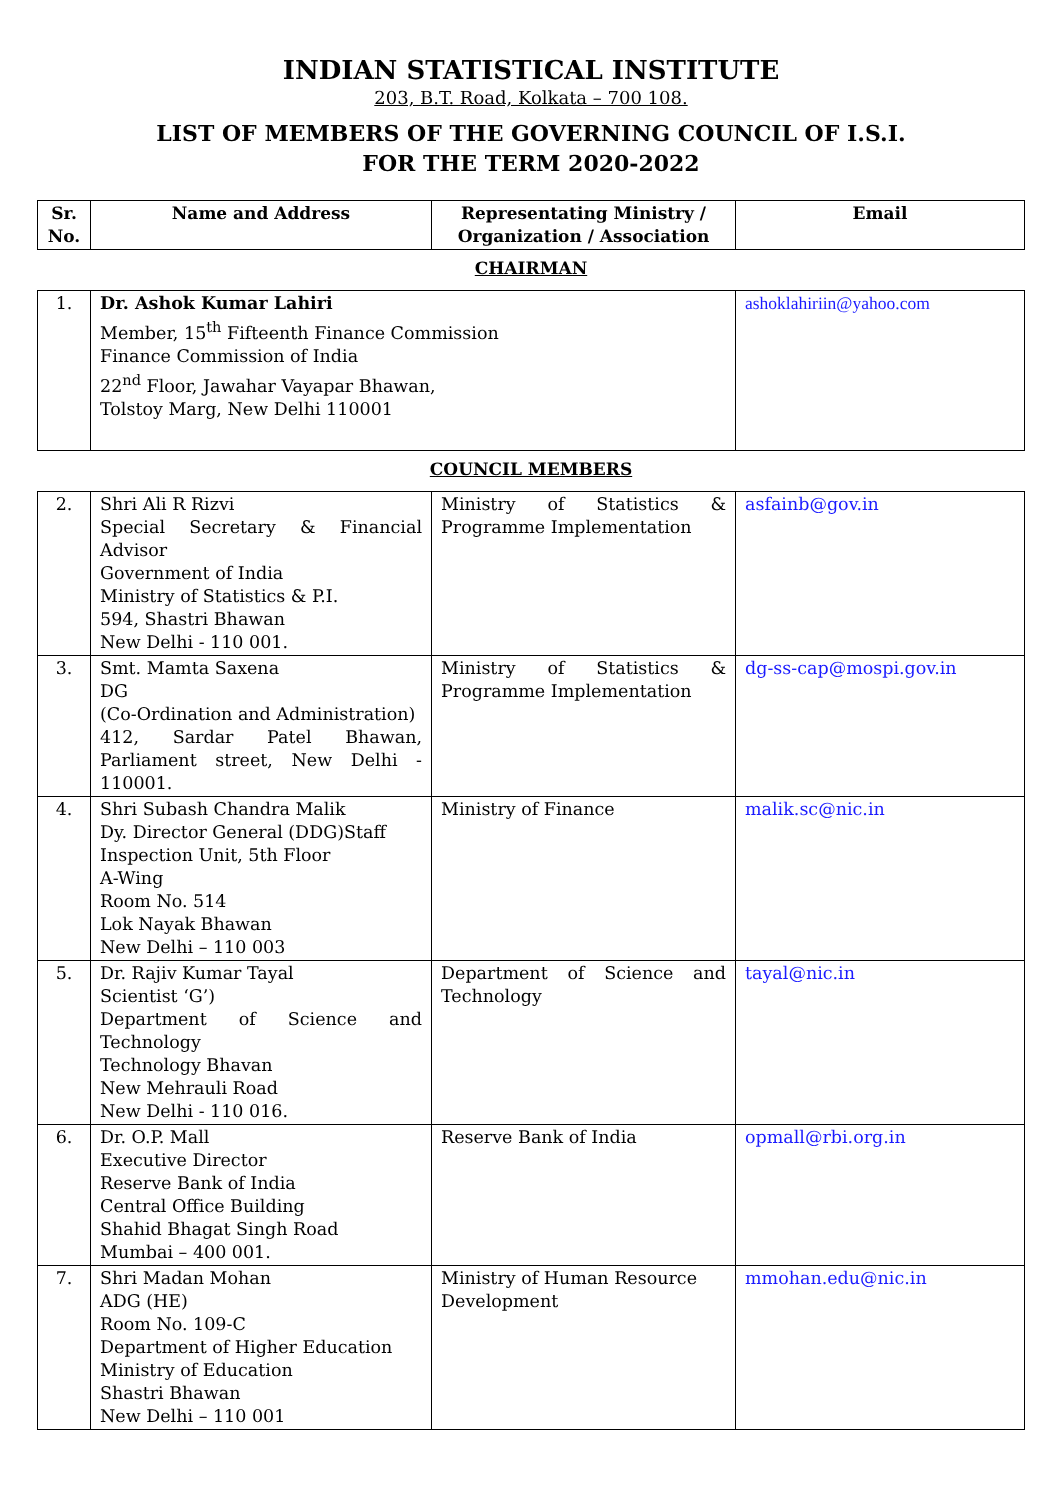INDIAN STATISTICAL INSTITUTE
203, B.T. Road, Kolkata – 700 108.
LIST OF MEMBERS OF THE GOVERNING COUNCIL OF I.S.I.
FOR THE TERM 2020-2022
| Sr. No. | Name and Address | Representating Ministry / Organization / Association | Email |
| --- | --- | --- | --- |
CHAIRMAN
| 1. | Dr. Ashok Kumar Lahiri Member, 15<sup>th</sup> Fifteenth Finance Commission Finance Commission of India 22<sup>nd</sup> Floor, Jawahar Vayapar Bhawan, Tolstoy Marg, New Delhi 110001 | ashoklahiriin@yahoo.com |
COUNCIL MEMBERS
| 2. | Shri Ali R Rizvi Special Secretary & Financial Advisor Government of India Ministry of Statistics & P.I. 594, Shastri Bhawan New Delhi - 110 001. | Ministry of Statistics & Programme Implementation | asfainb@gov.in |
| 3. | Smt. Mamta Saxena DG (Co-Ordination and Administration) 412, Sardar Patel Bhawan, Parliament street, New Delhi - 110001. | Ministry of Statistics & Programme Implementation | dg-ss-cap@mospi.gov.in |
| 4. | Shri Subash Chandra Malik Dy. Director General (DDG)Staff Inspection Unit, 5th Floor A-Wing Room No. 514 Lok Nayak Bhawan New Delhi – 110 003 | Ministry of Finance | malik.sc@nic.in |
| 5. | Dr. Rajiv Kumar Tayal Scientist ‘G’) Department of Science and Technology Technology Bhavan New Mehrauli Road New Delhi - 110 016. | Department of Science and Technology | tayal@nic.in |
| 6. | Dr. O.P. Mall Executive Director Reserve Bank of India Central Office Building Shahid Bhagat Singh Road Mumbai – 400 001. | Reserve Bank of India | opmall@rbi.org.in |
| 7. | Shri Madan Mohan ADG (HE) Room No. 109-C Department of Higher Education Ministry of Education Shastri Bhawan New Delhi – 110 001 | Ministry of Human Resource Development | mmohan.edu@nic.in |